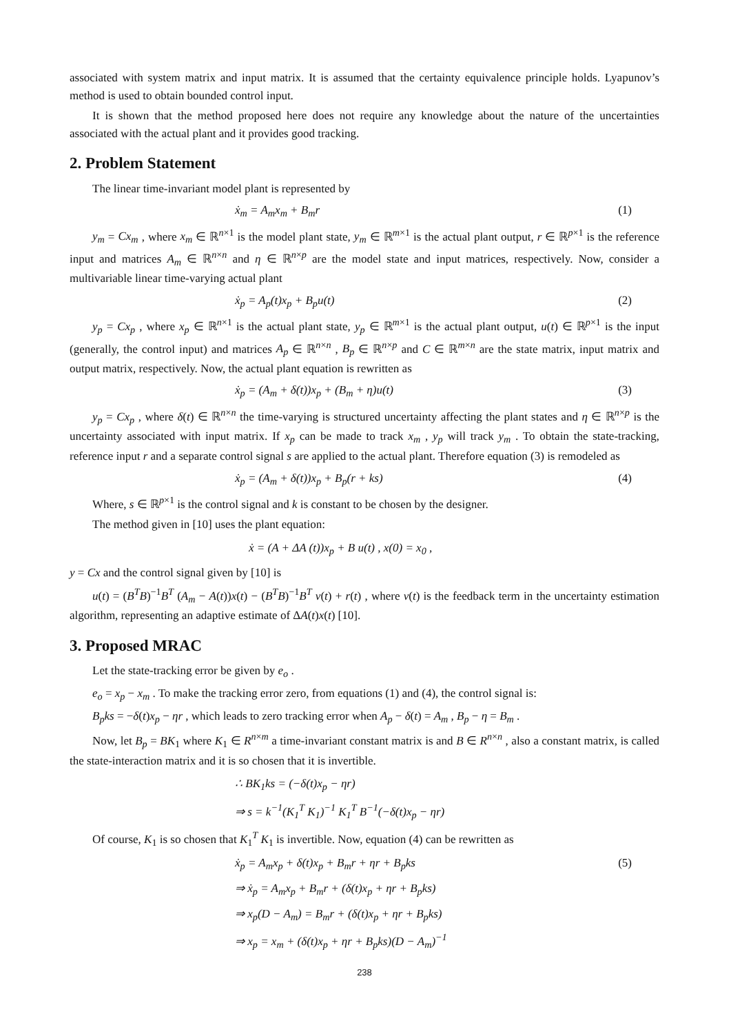associated with system matrix and input matrix. It is assumed that the certainty equivalence principle holds. Lyapunov’s method is used to obtain bounded control input.
It is shown that the method proposed here does not require any knowledge about the nature of the uncertainties associated with the actual plant and it provides good tracking.
2. Problem Statement
The linear time-invariant model plant is represented by
ẋ<sub>m</sub> = A<sub>m</sub>x<sub>m</sub> + B<sub>m</sub>r (1)
y<sub>m</sub> = Cx<sub>m</sub> , where x<sub>m</sub> ∈ ℝ<sup>n×1</sup> is the model plant state, y<sub>m</sub> ∈ ℝ<sup>m×1</sup> is the actual plant output, r ∈ ℝ<sup>p×1</sup> is the reference input and matrices A<sub>m</sub> ∈ ℝ<sup>n×n</sup> and η ∈ ℝ<sup>n×p</sup> are the model state and input matrices, respectively. Now, consider a multivariable linear time-varying actual plant
ẋ<sub>p</sub> = A<sub>p</sub>(t)x<sub>p</sub> + B<sub>p</sub>u(t) (2)
y<sub>p</sub> = Cx<sub>p</sub> , where x<sub>p</sub> ∈ ℝ<sup>n×1</sup> is the actual plant state, y<sub>p</sub> ∈ ℝ<sup>m×1</sup> is the actual plant output, u(t) ∈ ℝ<sup>p×1</sup> is the input (generally, the control input) and matrices A<sub>p</sub> ∈ ℝ<sup>n×n</sup> , B<sub>p</sub> ∈ ℝ<sup>n×p</sup> and C ∈ ℝ<sup>m×n</sup> are the state matrix, input matrix and output matrix, respectively. Now, the actual plant equation is rewritten as
ẋ<sub>p</sub> = (A<sub>m</sub> + δ(t))x<sub>p</sub> + (B<sub>m</sub> + η)u(t) (3)
y<sub>p</sub> = Cx<sub>p</sub> , where δ(t) ∈ ℝ<sup>n×n</sup> the time-varying is structured uncertainty affecting the plant states and η ∈ ℝ<sup>n×p</sup> is the uncertainty associated with input matrix. If x<sub>p</sub> can be made to track x<sub>m</sub> , y<sub>p</sub> will track y<sub>m</sub> . To obtain the state-tracking, reference input r and a separate control signal s are applied to the actual plant. Therefore equation (3) is remodeled as
ẋ<sub>p</sub> = (A<sub>m</sub> + δ(t))x<sub>p</sub> + B<sub>p</sub>(r + ks) (4)
Where, s ∈ ℝ<sup>p×1</sup> is the control signal and k is constant to be chosen by the designer.
The method given in [10] uses the plant equation:
ẋ = (A + ΔA (t))x<sub>p</sub> + B u(t) , x(0) = x<sub>0</sub> ,
y = Cx and the control signal given by [10] is
u(t) = (B<sup>T</sup>B)<sup>−1</sup>B<sup>T</sup> (A<sub>m</sub> − A(t))x(t) − (B<sup>T</sup>B)<sup>−1</sup>B<sup>T</sup> v(t) + r(t) , where v(t) is the feedback term in the uncertainty estimation algorithm, representing an adaptive estimate of ΔA(t)x(t) [10].
3. Proposed MRAC
Let the state-tracking error be given by e<sub>o</sub> .
e<sub>o</sub> = x<sub>p</sub> − x<sub>m</sub> . To make the tracking error zero, from equations (1) and (4), the control signal is:
B<sub>p</sub>ks = −δ(t)x<sub>p</sub> − ηr , which leads to zero tracking error when A<sub>p</sub> − δ(t) = A<sub>m</sub> , B<sub>p</sub> − η = B<sub>m</sub> .
Now, let B<sub>p</sub> = BK<sub>1</sub> where K<sub>1</sub> ∈ R<sup>n</sup><sup>×m</sup> a time-invariant constant matrix is and B ∈ R<sup>n</sup><sup>×n</sup> , also a constant matrix, is called the state-interaction matrix and it is so chosen that it is invertible.
∴ BK<sub>1</sub>ks = (−δ(t)x<sub>p</sub> − ηr)
⇒ s = k<sup>−1</sup>(K<sub>1</sub><sup>T</sup> K<sub>1</sub>)<sup>−1</sup> K<sub>1</sub><sup>T</sup> B<sup>−1</sup>(−δ(t)x<sub>p</sub> − ηr)
Of course, K<sub>1</sub> is so chosen that K<sub>1</sub><sup>T</sup> K<sub>1</sub> is invertible. Now, equation (4) can be rewritten as
ẋ<sub>p</sub> = A<sub>m</sub>x<sub>p</sub> + δ(t)x<sub>p</sub> + B<sub>m</sub>r + ηr + B<sub>p</sub>ks (5)
⇒ ẋ<sub>p</sub> = A<sub>m</sub>x<sub>p</sub> + B<sub>m</sub>r + (δ(t)x<sub>p</sub> + ηr + B<sub>p</sub>ks)
⇒ x<sub>p</sub>(D − A<sub>m</sub>) = B<sub>m</sub>r + (δ(t)x<sub>p</sub> + ηr + B<sub>p</sub>ks)
⇒ x<sub>p</sub> = x<sub>m</sub> + (δ(t)x<sub>p</sub> + ηr + B<sub>p</sub>ks)(D − A<sub>m</sub>)<sup>−1</sup>
238